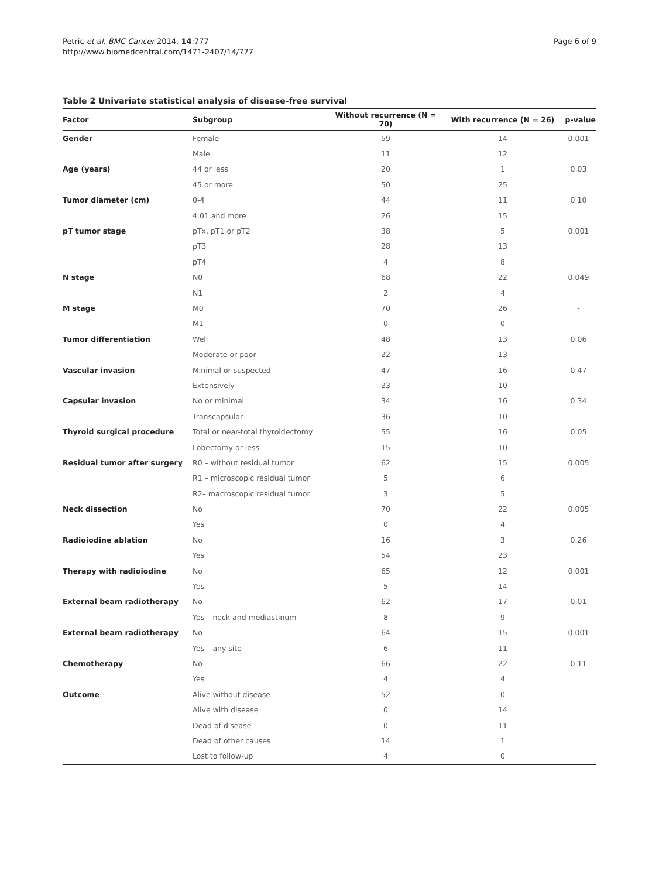Petric et al. BMC Cancer 2014, 14:777
http://www.biomedcentral.com/1471-2407/14/777
Page 6 of 9
Table 2 Univariate statistical analysis of disease-free survival
| Factor | Subgroup | Without recurrence (N = 70) | With recurrence (N = 26) | p-value |
| --- | --- | --- | --- | --- |
| Gender | Female | 59 | 14 | 0.001 |
| | Male | 11 | 12 | |
| Age (years) | 44 or less | 20 | 1 | 0.03 |
| | 45 or more | 50 | 25 | |
| Tumor diameter (cm) | 0-4 | 44 | 11 | 0.10 |
| | 4.01 and more | 26 | 15 | |
| pT tumor stage | pTx, pT1 or pT2 | 38 | 5 | 0.001 |
| | pT3 | 28 | 13 | |
| | pT4 | 4 | 8 | |
| N stage | N0 | 68 | 22 | 0.049 |
| | N1 | 2 | 4 | |
| M stage | M0 | 70 | 26 | - |
| | M1 | 0 | 0 | |
| Tumor differentiation | Well | 48 | 13 | 0.06 |
| | Moderate or poor | 22 | 13 | |
| Vascular invasion | Minimal or suspected | 47 | 16 | 0.47 |
| | Extensively | 23 | 10 | |
| Capsular invasion | No or minimal | 34 | 16 | 0.34 |
| | Transcapsular | 36 | 10 | |
| Thyroid surgical procedure | Total or near-total thyroidectomy | 55 | 16 | 0.05 |
| | Lobectomy or less | 15 | 10 | |
| Residual tumor after surgery | R0 – without residual tumor | 62 | 15 | 0.005 |
| | R1 – microscopic residual tumor | 5 | 6 | |
| | R2– macroscopic residual tumor | 3 | 5 | |
| Neck dissection | No | 70 | 22 | 0.005 |
| | Yes | 0 | 4 | |
| Radioiodine ablation | No | 16 | 3 | 0.26 |
| | Yes | 54 | 23 | |
| Therapy with radioiodine | No | 65 | 12 | 0.001 |
| | Yes | 5 | 14 | |
| External beam radiotherapy | No | 62 | 17 | 0.01 |
| | Yes – neck and mediastinum | 8 | 9 | |
| External beam radiotherapy | No | 64 | 15 | 0.001 |
| | Yes – any site | 6 | 11 | |
| Chemotherapy | No | 66 | 22 | 0.11 |
| | Yes | 4 | 4 | |
| Outcome | Alive without disease | 52 | 0 | - |
| | Alive with disease | 0 | 14 | |
| | Dead of disease | 0 | 11 | |
| | Dead of other causes | 14 | 1 | |
| | Lost to follow-up | 4 | 0 | |